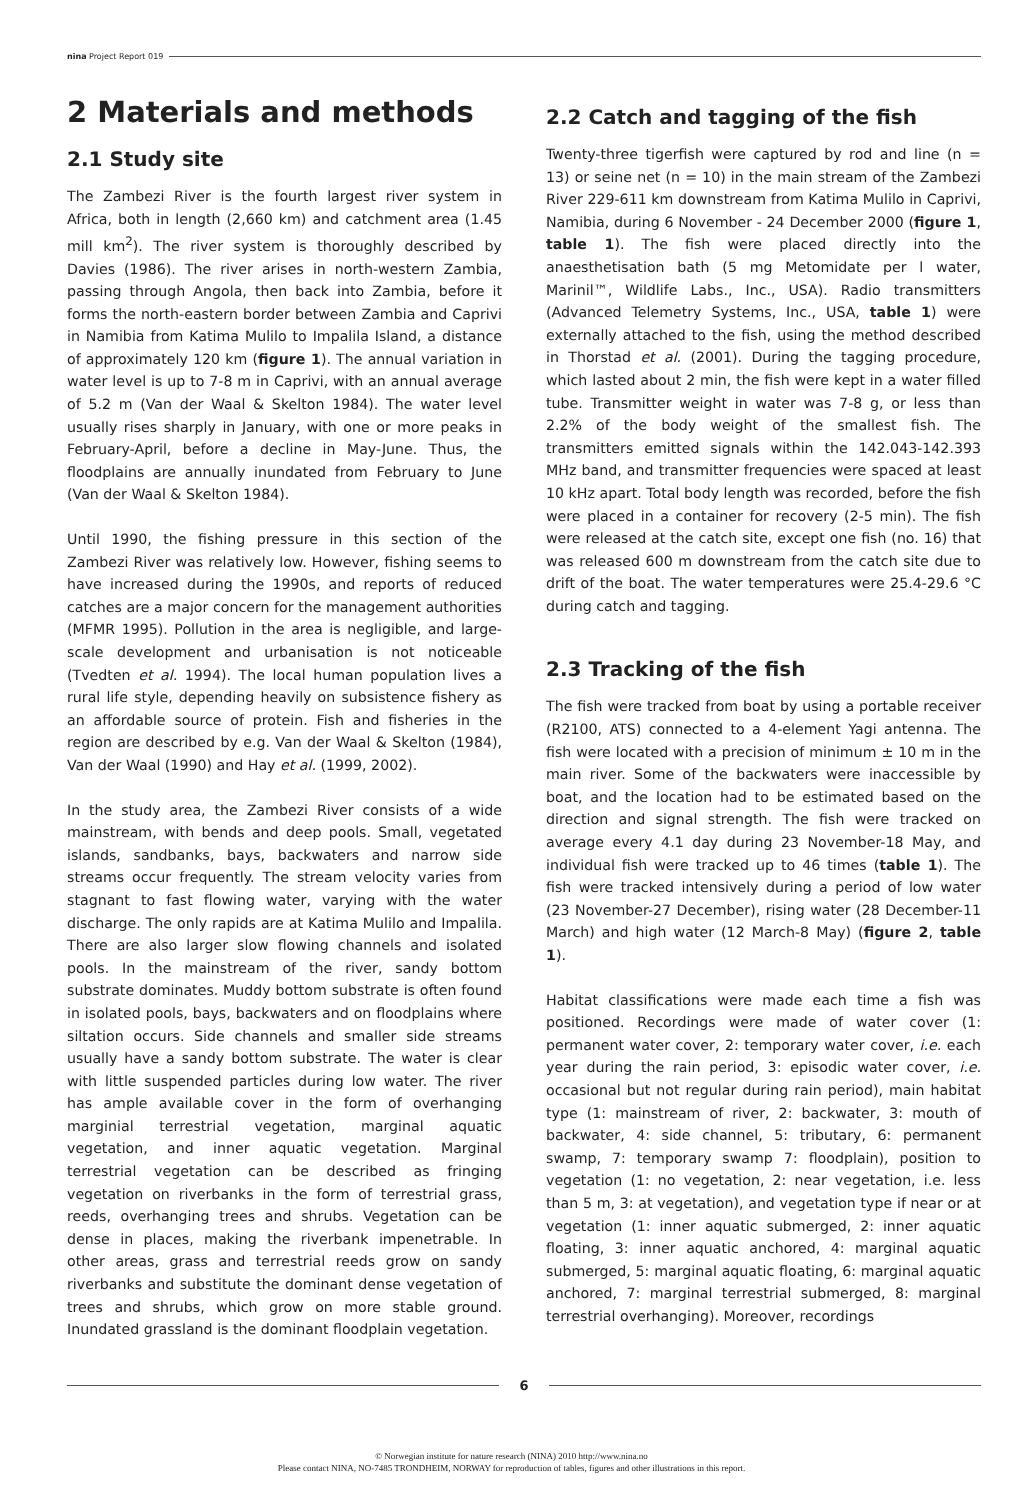nina Project Report 019
2 Materials and methods
2.1 Study site
The Zambezi River is the fourth largest river system in Africa, both in length (2,660 km) and catchment area (1.45 mill km<sup>2</sup>). The river system is thoroughly described by Davies (1986). The river arises in north-western Zambia, passing through Angola, then back into Zambia, before it forms the north-eastern border between Zambia and Caprivi in Namibia from Katima Mulilo to Impalila Island, a distance of approximately 120 km (figure 1). The annual variation in water level is up to 7-8 m in Caprivi, with an annual average of 5.2 m (Van der Waal & Skelton 1984). The water level usually rises sharply in January, with one or more peaks in February-April, before a decline in May-June. Thus, the floodplains are annually inundated from February to June (Van der Waal & Skelton 1984).
Until 1990, the fishing pressure in this section of the Zambezi River was relatively low. However, fishing seems to have increased during the 1990s, and reports of reduced catches are a major concern for the management authorities (MFMR 1995). Pollution in the area is negligible, and large-scale development and urbanisation is not noticeable (Tvedten et al. 1994). The local human population lives a rural life style, depending heavily on subsistence fishery as an affordable source of protein. Fish and fisheries in the region are described by e.g. Van der Waal & Skelton (1984), Van der Waal (1990) and Hay et al. (1999, 2002).
In the study area, the Zambezi River consists of a wide mainstream, with bends and deep pools. Small, vegetated islands, sandbanks, bays, backwaters and narrow side streams occur frequently. The stream velocity varies from stagnant to fast flowing water, varying with the water discharge. The only rapids are at Katima Mulilo and Impalila. There are also larger slow flowing channels and isolated pools. In the mainstream of the river, sandy bottom substrate dominates. Muddy bottom substrate is often found in isolated pools, bays, backwaters and on floodplains where siltation occurs. Side channels and smaller side streams usually have a sandy bottom substrate. The water is clear with little suspended particles during low water. The river has ample available cover in the form of overhanging marginial terrestrial vegetation, marginal aquatic vegetation, and inner aquatic vegetation. Marginal terrestrial vegetation can be described as fringing vegetation on riverbanks in the form of terrestrial grass, reeds, overhanging trees and shrubs. Vegetation can be dense in places, making the riverbank impenetrable. In other areas, grass and terrestrial reeds grow on sandy riverbanks and substitute the dominant dense vegetation of trees and shrubs, which grow on more stable ground. Inundated grassland is the dominant floodplain vegetation.
2.2 Catch and tagging of the fish
Twenty-three tigerfish were captured by rod and line (n = 13) or seine net (n = 10) in the main stream of the Zambezi River 229-611 km downstream from Katima Mulilo in Caprivi, Namibia, during 6 November - 24 December 2000 (figure 1, table 1). The fish were placed directly into the anaesthetisation bath (5 mg Metomidate per l water, Marinil™, Wildlife Labs., Inc., USA). Radio transmitters (Advanced Telemetry Systems, Inc., USA, table 1) were externally attached to the fish, using the method described in Thorstad et al. (2001). During the tagging procedure, which lasted about 2 min, the fish were kept in a water filled tube. Transmitter weight in water was 7-8 g, or less than 2.2% of the body weight of the smallest fish. The transmitters emitted signals within the 142.043-142.393 MHz band, and transmitter frequencies were spaced at least 10 kHz apart. Total body length was recorded, before the fish were placed in a container for recovery (2-5 min). The fish were released at the catch site, except one fish (no. 16) that was released 600 m downstream from the catch site due to drift of the boat. The water temperatures were 25.4-29.6 °C during catch and tagging.
2.3 Tracking of the fish
The fish were tracked from boat by using a portable receiver (R2100, ATS) connected to a 4-element Yagi antenna. The fish were located with a precision of minimum ± 10 m in the main river. Some of the backwaters were inaccessible by boat, and the location had to be estimated based on the direction and signal strength. The fish were tracked on average every 4.1 day during 23 November-18 May, and individual fish were tracked up to 46 times (table 1). The fish were tracked intensively during a period of low water (23 November-27 December), rising water (28 December-11 March) and high water (12 March-8 May) (figure 2, table 1).
Habitat classifications were made each time a fish was positioned. Recordings were made of water cover (1: permanent water cover, 2: temporary water cover, i.e. each year during the rain period, 3: episodic water cover, i.e. occasional but not regular during rain period), main habitat type (1: mainstream of river, 2: backwater, 3: mouth of backwater, 4: side channel, 5: tributary, 6: permanent swamp, 7: temporary swamp 7: floodplain), position to vegetation (1: no vegetation, 2: near vegetation, i.e. less than 5 m, 3: at vegetation), and vegetation type if near or at vegetation (1: inner aquatic submerged, 2: inner aquatic floating, 3: inner aquatic anchored, 4: marginal aquatic submerged, 5: marginal aquatic floating, 6: marginal aquatic anchored, 7: marginal terrestrial submerged, 8: marginal terrestrial overhanging). Moreover, recordings
6
© Norwegian institute for nature research (NINA) 2010 http://www.nina.no
Please contact NINA, NO-7485 TRONDHEIM, NORWAY for reproduction of tables, figures and other illustrations in this report.